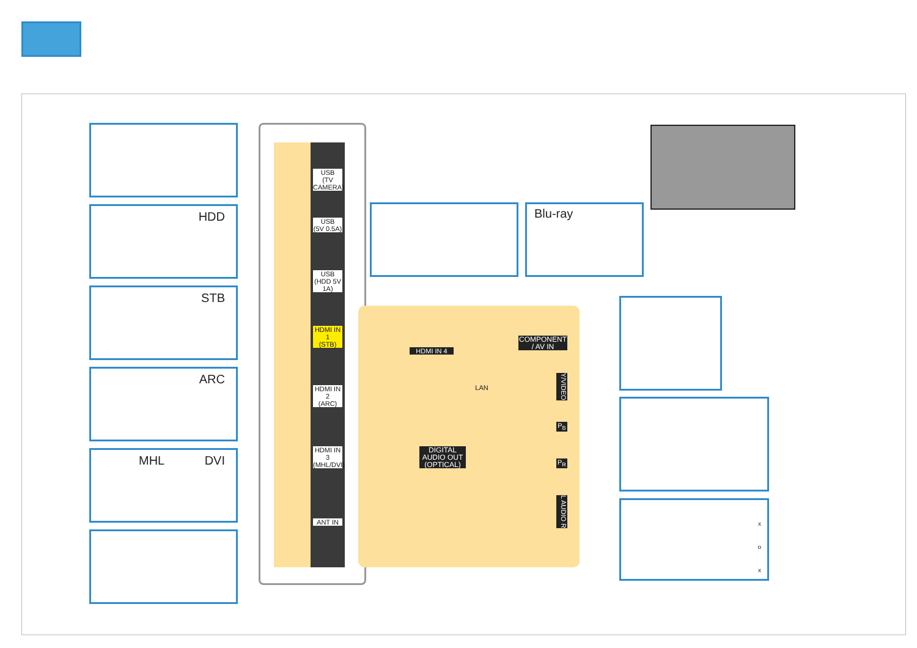HDD
STB
ARC
MHL DVI
USB
(TV CAMERA)
USB
(5V 0.5A)
USB
(HDD 5V 1A)
HDMI IN 1
(STB)
HDMI IN 2
(ARC)
HDMI IN 3
(MHL/DVI)
ANT IN
Blu-ray
HDMI IN 4
LAN
DIGITAL
AUDIO OUT
(OPTICAL)
COMPONENT
/ AV IN
Y/VIDEO
P<sub>B</sub>
P<sub>R</sub>
L AUDIO R
x
o
x